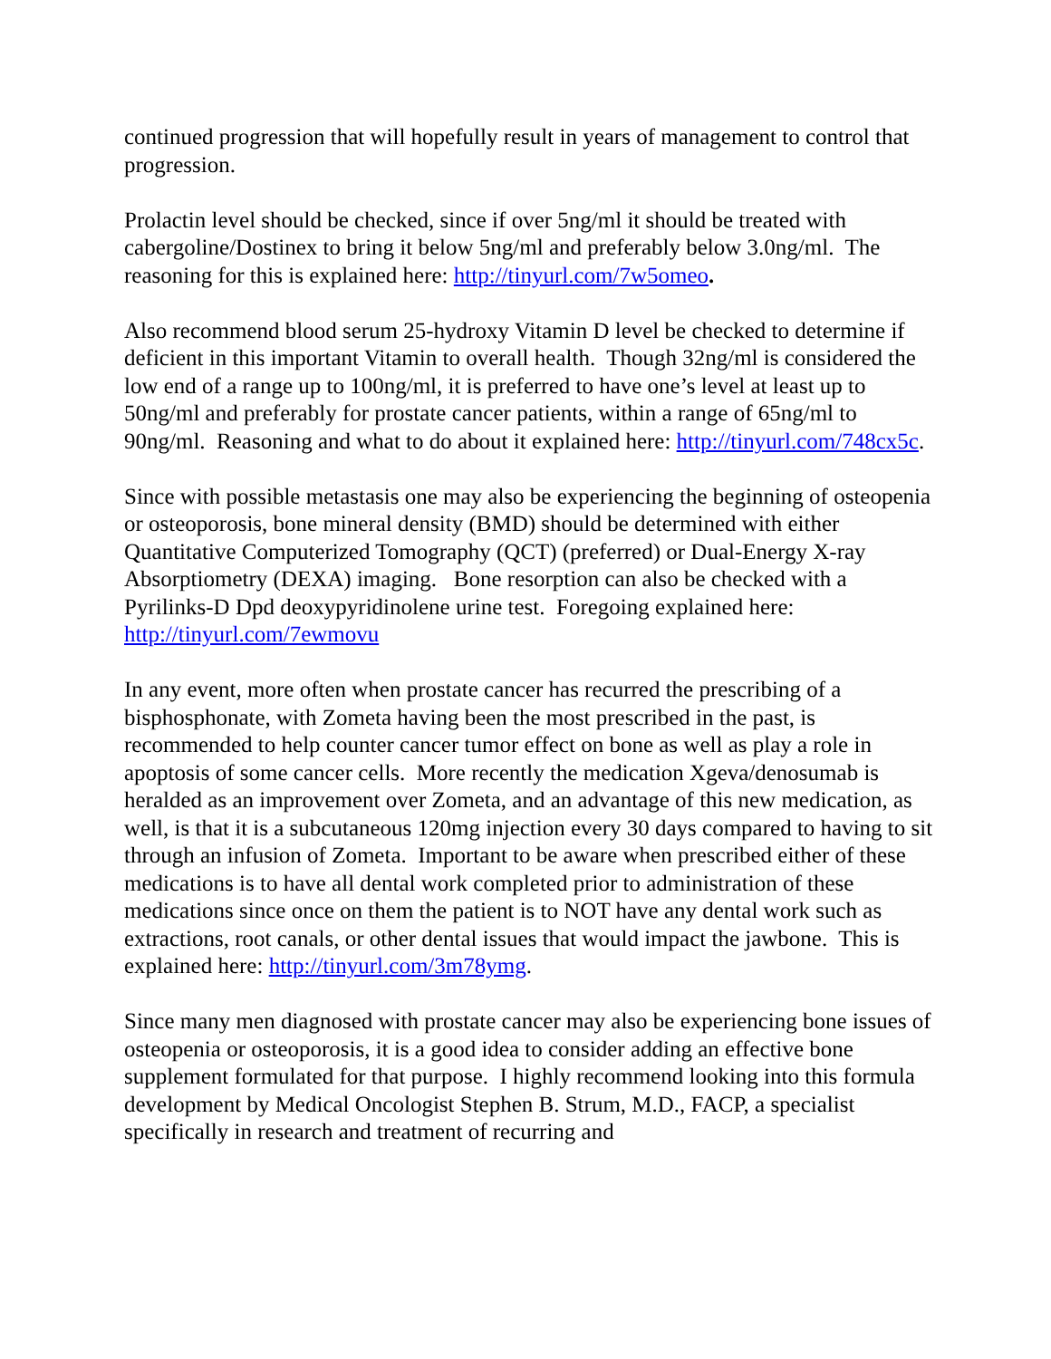continued progression that will hopefully result in years of management to control that progression.
Prolactin level should be checked, since if over 5ng/ml it should be treated with cabergoline/Dostinex to bring it below 5ng/ml and preferably below 3.0ng/ml. The reasoning for this is explained here: http://tinyurl.com/7w5omeo.
Also recommend blood serum 25-hydroxy Vitamin D level be checked to determine if deficient in this important Vitamin to overall health. Though 32ng/ml is considered the low end of a range up to 100ng/ml, it is preferred to have one’s level at least up to 50ng/ml and preferably for prostate cancer patients, within a range of 65ng/ml to 90ng/ml. Reasoning and what to do about it explained here: http://tinyurl.com/748cx5c.
Since with possible metastasis one may also be experiencing the beginning of osteopenia or osteoporosis, bone mineral density (BMD) should be determined with either Quantitative Computerized Tomography (QCT) (preferred) or Dual-Energy X-ray Absorptiometry (DEXA) imaging. Bone resorption can also be checked with a Pyrilinks-D Dpd deoxypyridinolene urine test. Foregoing explained here: http://tinyurl.com/7ewmovu
In any event, more often when prostate cancer has recurred the prescribing of a bisphosphonate, with Zometa having been the most prescribed in the past, is recommended to help counter cancer tumor effect on bone as well as play a role in apoptosis of some cancer cells. More recently the medication Xgeva/denosumab is heralded as an improvement over Zometa, and an advantage of this new medication, as well, is that it is a subcutaneous 120mg injection every 30 days compared to having to sit through an infusion of Zometa. Important to be aware when prescribed either of these medications is to have all dental work completed prior to administration of these medications since once on them the patient is to NOT have any dental work such as extractions, root canals, or other dental issues that would impact the jawbone. This is explained here: http://tinyurl.com/3m78ymg.
Since many men diagnosed with prostate cancer may also be experiencing bone issues of osteopenia or osteoporosis, it is a good idea to consider adding an effective bone supplement formulated for that purpose. I highly recommend looking into this formula development by Medical Oncologist Stephen B. Strum, M.D., FACP, a specialist specifically in research and treatment of recurring and